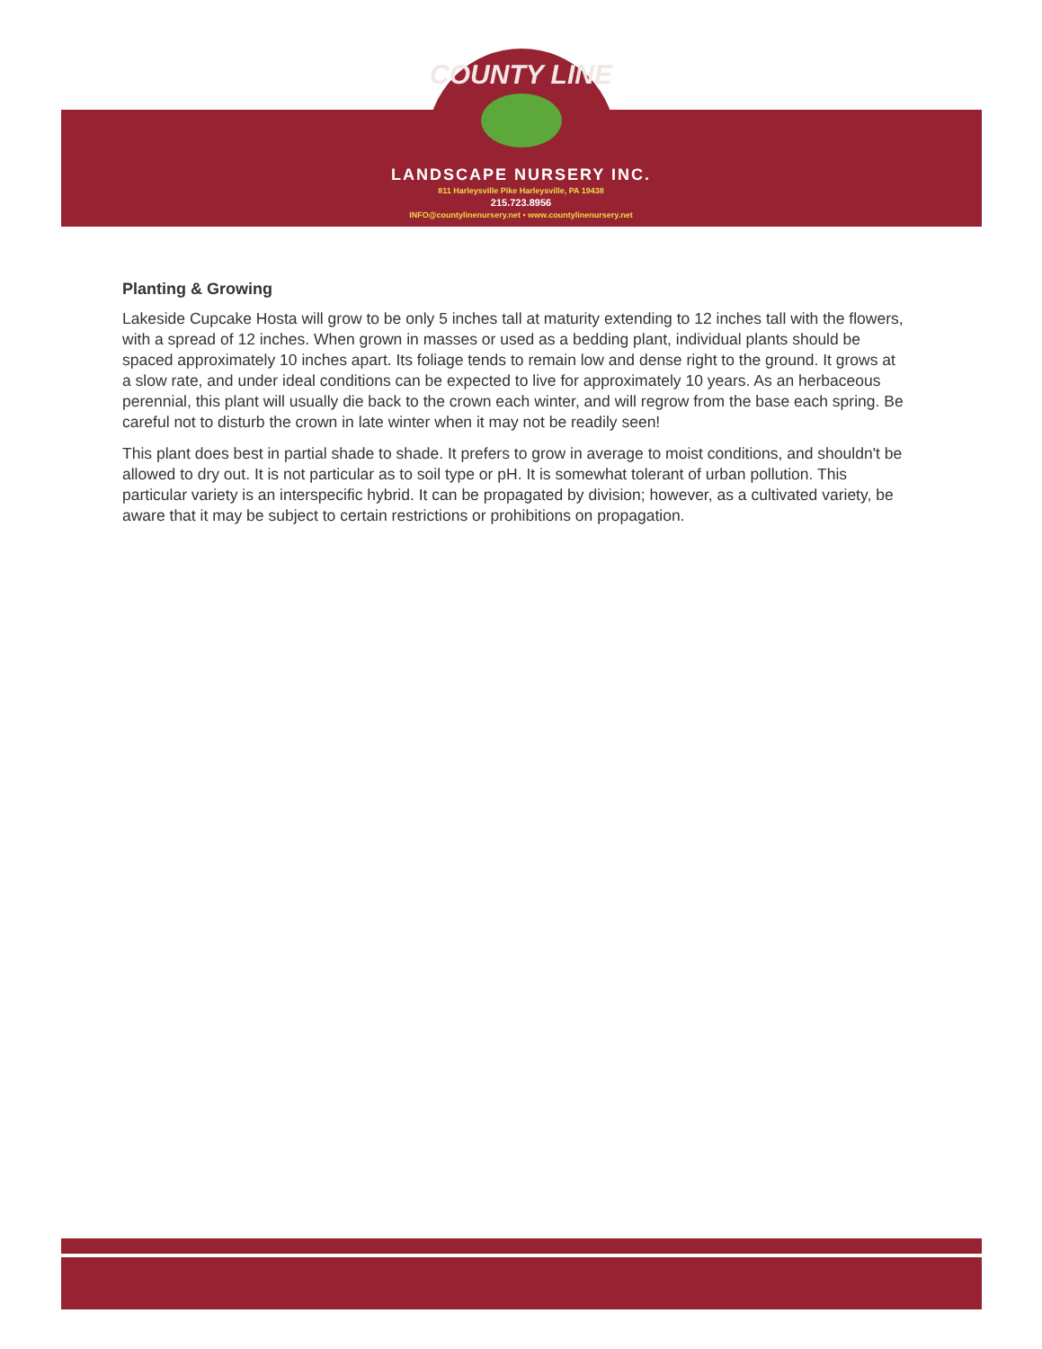COUNTY LINE
LANDSCAPE NURSERY INC.
811 Harleysville Pike Harleysville, PA 19438
215.723.8956
INFO@countylinenursery.net • www.countylinenursery.net
Planting & Growing
Lakeside Cupcake Hosta will grow to be only 5 inches tall at maturity extending to 12 inches tall with the flowers, with a spread of 12 inches. When grown in masses or used as a bedding plant, individual plants should be spaced approximately 10 inches apart. Its foliage tends to remain low and dense right to the ground. It grows at a slow rate, and under ideal conditions can be expected to live for approximately 10 years. As an herbaceous perennial, this plant will usually die back to the crown each winter, and will regrow from the base each spring. Be careful not to disturb the crown in late winter when it may not be readily seen!
This plant does best in partial shade to shade. It prefers to grow in average to moist conditions, and shouldn't be allowed to dry out. It is not particular as to soil type or pH. It is somewhat tolerant of urban pollution. This particular variety is an interspecific hybrid. It can be propagated by division; however, as a cultivated variety, be aware that it may be subject to certain restrictions or prohibitions on propagation.